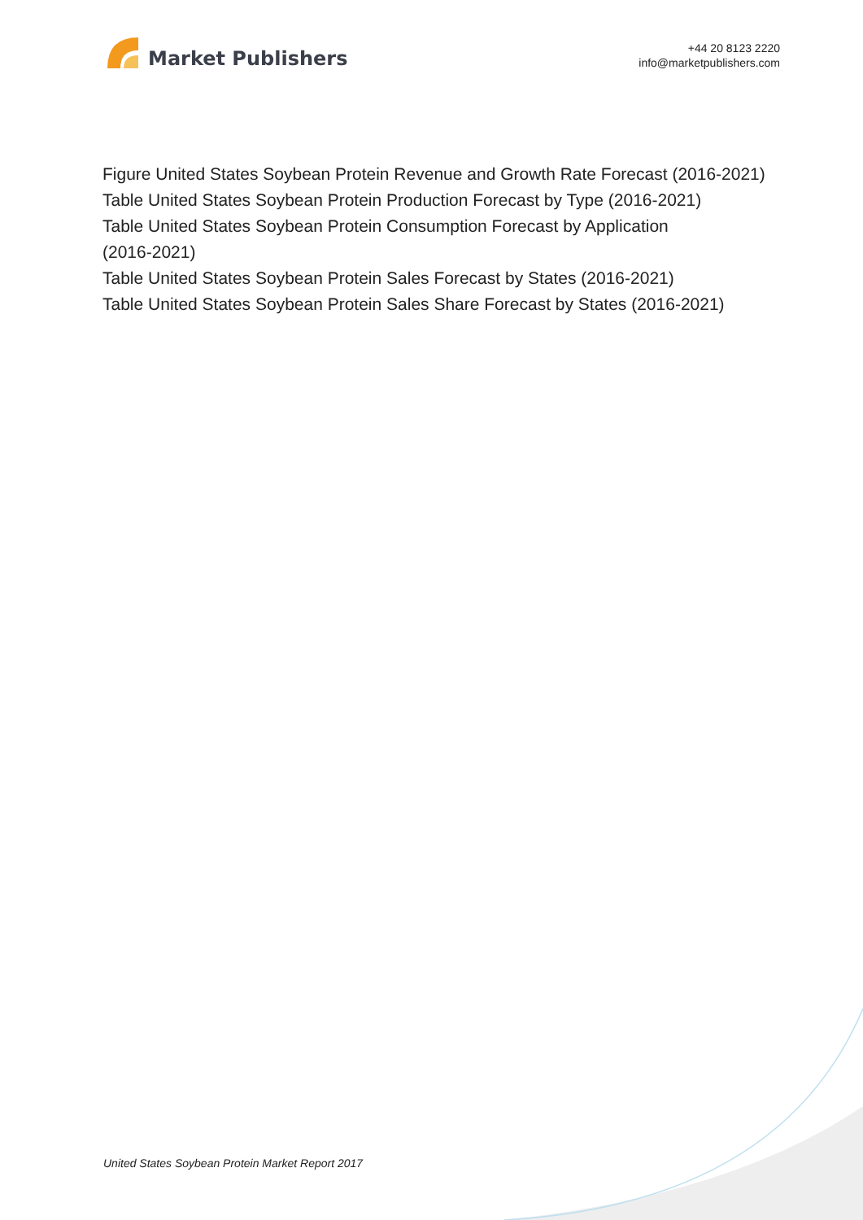Market Publishers
+44 20 8123 2220
info@marketpublishers.com
Figure United States Soybean Protein Revenue and Growth Rate Forecast (2016-2021)
Table United States Soybean Protein Production Forecast by Type (2016-2021)
Table United States Soybean Protein Consumption Forecast by Application
(2016-2021)
Table United States Soybean Protein Sales Forecast by States (2016-2021)
Table United States Soybean Protein Sales Share Forecast by States (2016-2021)
United States Soybean Protein Market Report 2017